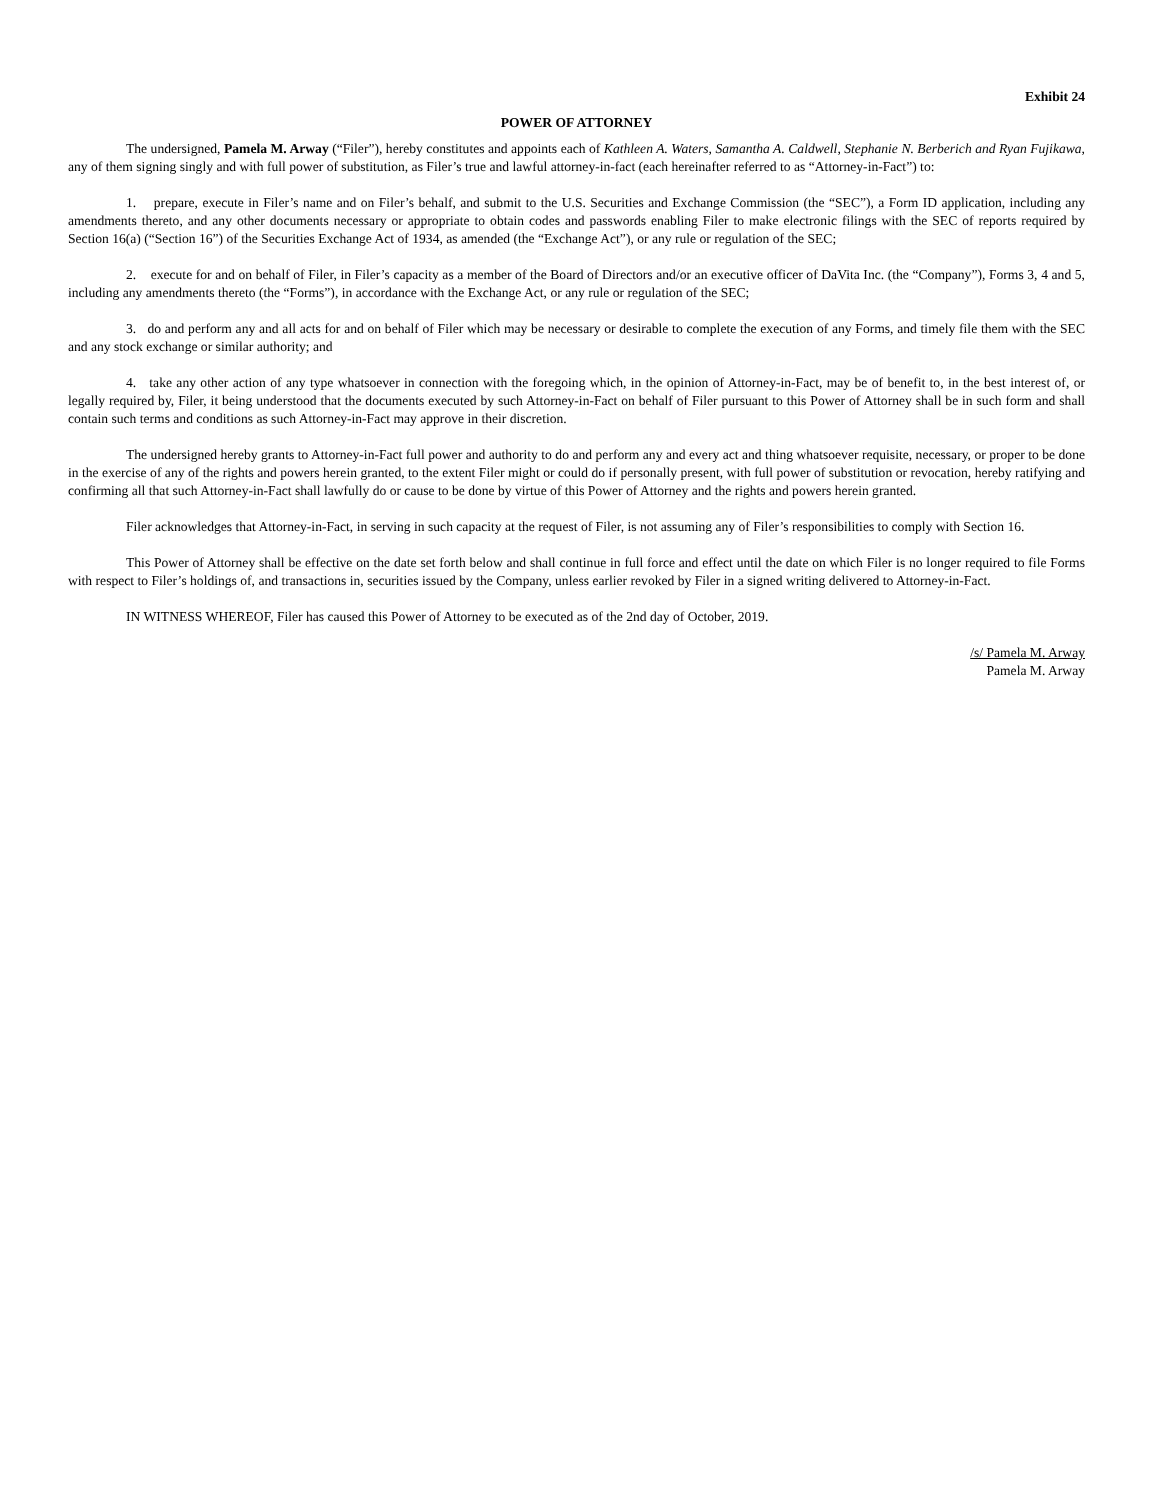Exhibit 24
POWER OF ATTORNEY
The undersigned, Pamela M. Arway (“Filer”), hereby constitutes and appoints each of Kathleen A. Waters, Samantha A. Caldwell, Stephanie N. Berberich and Ryan Fujikawa, any of them signing singly and with full power of substitution, as Filer’s true and lawful attorney-in-fact (each hereinafter referred to as “Attorney-in-Fact”) to:
1. prepare, execute in Filer’s name and on Filer’s behalf, and submit to the U.S. Securities and Exchange Commission (the “SEC”), a Form ID application, including any amendments thereto, and any other documents necessary or appropriate to obtain codes and passwords enabling Filer to make electronic filings with the SEC of reports required by Section 16(a) (“Section 16”) of the Securities Exchange Act of 1934, as amended (the “Exchange Act”), or any rule or regulation of the SEC;
2. execute for and on behalf of Filer, in Filer’s capacity as a member of the Board of Directors and/or an executive officer of DaVita Inc. (the “Company”), Forms 3, 4 and 5, including any amendments thereto (the “Forms”), in accordance with the Exchange Act, or any rule or regulation of the SEC;
3. do and perform any and all acts for and on behalf of Filer which may be necessary or desirable to complete the execution of any Forms, and timely file them with the SEC and any stock exchange or similar authority; and
4. take any other action of any type whatsoever in connection with the foregoing which, in the opinion of Attorney-in-Fact, may be of benefit to, in the best interest of, or legally required by, Filer, it being understood that the documents executed by such Attorney-in-Fact on behalf of Filer pursuant to this Power of Attorney shall be in such form and shall contain such terms and conditions as such Attorney-in-Fact may approve in their discretion.
The undersigned hereby grants to Attorney-in-Fact full power and authority to do and perform any and every act and thing whatsoever requisite, necessary, or proper to be done in the exercise of any of the rights and powers herein granted, to the extent Filer might or could do if personally present, with full power of substitution or revocation, hereby ratifying and confirming all that such Attorney-in-Fact shall lawfully do or cause to be done by virtue of this Power of Attorney and the rights and powers herein granted.
Filer acknowledges that Attorney-in-Fact, in serving in such capacity at the request of Filer, is not assuming any of Filer’s responsibilities to comply with Section 16.
This Power of Attorney shall be effective on the date set forth below and shall continue in full force and effect until the date on which Filer is no longer required to file Forms with respect to Filer’s holdings of, and transactions in, securities issued by the Company, unless earlier revoked by Filer in a signed writing delivered to Attorney-in-Fact.
IN WITNESS WHEREOF, Filer has caused this Power of Attorney to be executed as of the 2nd day of October, 2019.
/s/ Pamela M. Arway
Pamela M. Arway